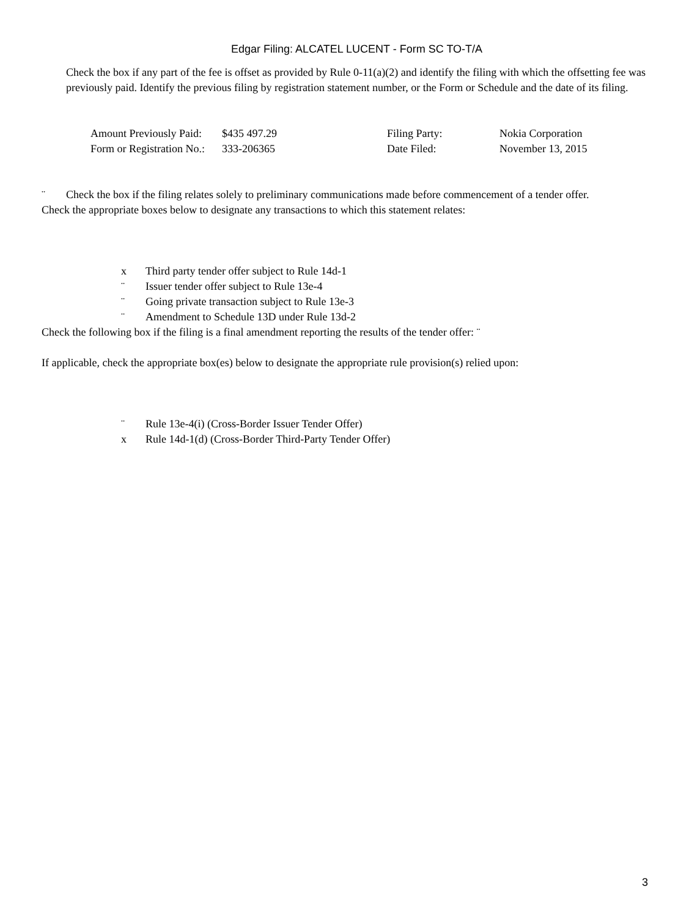Edgar Filing: ALCATEL LUCENT - Form SC TO-T/A
Check the box if any part of the fee is offset as provided by Rule 0-11(a)(2) and identify the filing with which the offsetting fee was previously paid. Identify the previous filing by registration statement number, or the Form or Schedule and the date of its filing.
| Amount Previously Paid: | $435 497.29 | Filing Party: | Nokia Corporation |
| Form or Registration No.: | 333-206365 | Date Filed: | November 13, 2015 |
¨ Check the box if the filing relates solely to preliminary communications made before commencement of a tender offer.
Check the appropriate boxes below to designate any transactions to which this statement relates:
x Third party tender offer subject to Rule 14d-1
¨ Issuer tender offer subject to Rule 13e-4
¨ Going private transaction subject to Rule 13e-3
¨ Amendment to Schedule 13D under Rule 13d-2
Check the following box if the filing is a final amendment reporting the results of the tender offer: ¨
If applicable, check the appropriate box(es) below to designate the appropriate rule provision(s) relied upon:
¨ Rule 13e-4(i) (Cross-Border Issuer Tender Offer)
x Rule 14d-1(d) (Cross-Border Third-Party Tender Offer)
3